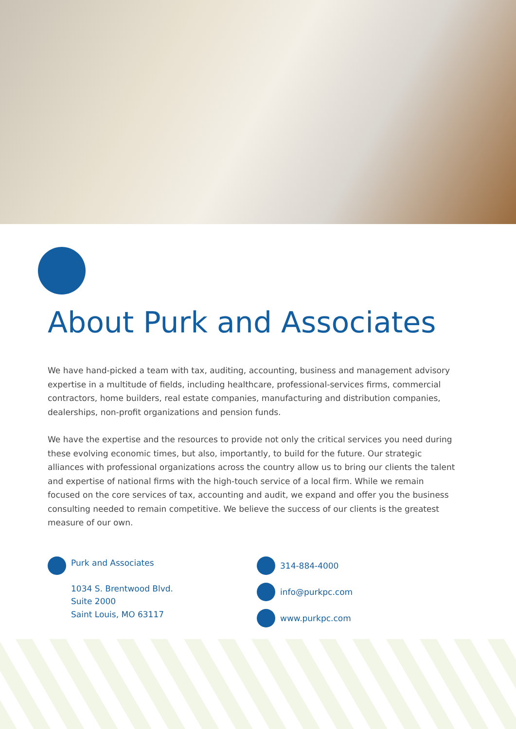About Purk and Associates
We have hand-picked a team with tax, auditing, accounting, business and management advisory expertise in a multitude of fields, including healthcare, professional-services firms, commercial contractors, home builders, real estate companies, manufacturing and distribution companies, dealerships, non-profit organizations and pension funds.
We have the expertise and the resources to provide not only the critical services you need during these evolving economic times, but also, importantly, to build for the future. Our strategic alliances with professional organizations across the country allow us to bring our clients the talent and expertise of national firms with the high-touch service of a local firm. While we remain focused on the core services of tax, accounting and audit, we expand and offer you the business consulting needed to remain competitive. We believe the success of our clients is the greatest measure of our own.
Purk and Associates
1034 S. Brentwood Blvd.
Suite 2000
Saint Louis, MO 63117
314-884-4000
info@purkpc.com
www.purkpc.com